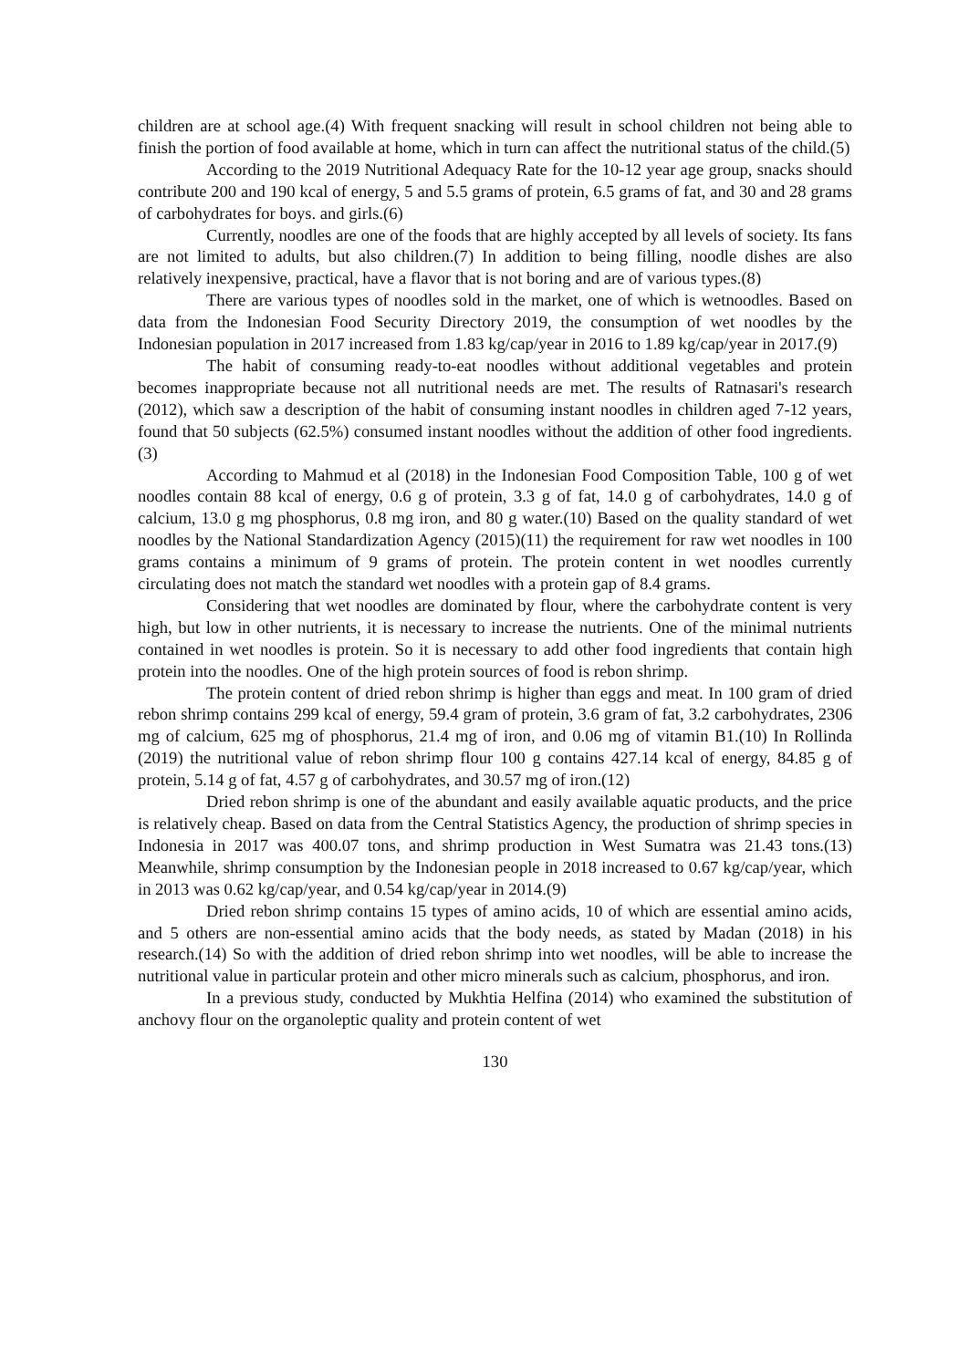children are at school age.(4) With frequent snacking will result in school children not being able to finish the portion of food available at home, which in turn can affect the nutritional status of the child.(5)
According to the 2019 Nutritional Adequacy Rate for the 10-12 year age group, snacks should contribute 200 and 190 kcal of energy, 5 and 5.5 grams of protein, 6.5 grams of fat, and 30 and 28 grams of carbohydrates for boys. and girls.(6)
Currently, noodles are one of the foods that are highly accepted by all levels of society. Its fans are not limited to adults, but also children.(7) In addition to being filling, noodle dishes are also relatively inexpensive, practical, have a flavor that is not boring and are of various types.(8)
There are various types of noodles sold in the market, one of which is wetnoodles. Based on data from the Indonesian Food Security Directory 2019, the consumption of wet noodles by the Indonesian population in 2017 increased from 1.83 kg/cap/year in 2016 to 1.89 kg/cap/year in 2017.(9)
The habit of consuming ready-to-eat noodles without additional vegetables and protein becomes inappropriate because not all nutritional needs are met. The results of Ratnasari's research (2012), which saw a description of the habit of consuming instant noodles in children aged 7-12 years, found that 50 subjects (62.5%) consumed instant noodles without the addition of other food ingredients.(3)
According to Mahmud et al (2018) in the Indonesian Food Composition Table, 100 g of wet noodles contain 88 kcal of energy, 0.6 g of protein, 3.3 g of fat, 14.0 g of carbohydrates, 14.0 g of calcium, 13.0 g mg phosphorus, 0.8 mg iron, and 80 g water.(10) Based on the quality standard of wet noodles by the National Standardization Agency (2015)(11) the requirement for raw wet noodles in 100 grams contains a minimum of 9 grams of protein. The protein content in wet noodles currently circulating does not match the standard wet noodles with a protein gap of 8.4 grams.
Considering that wet noodles are dominated by flour, where the carbohydrate content is very high, but low in other nutrients, it is necessary to increase the nutrients. One of the minimal nutrients contained in wet noodles is protein. So it is necessary to add other food ingredients that contain high protein into the noodles. One of the high protein sources of food is rebon shrimp.
The protein content of dried rebon shrimp is higher than eggs and meat. In 100 gram of dried rebon shrimp contains 299 kcal of energy, 59.4 gram of protein, 3.6 gram of fat, 3.2 carbohydrates, 2306 mg of calcium, 625 mg of phosphorus, 21.4 mg of iron, and 0.06 mg of vitamin B1.(10) In Rollinda (2019) the nutritional value of rebon shrimp flour 100 g contains 427.14 kcal of energy, 84.85 g of protein, 5.14 g of fat, 4.57 g of carbohydrates, and 30.57 mg of iron.(12)
Dried rebon shrimp is one of the abundant and easily available aquatic products, and the price is relatively cheap. Based on data from the Central Statistics Agency, the production of shrimp species in Indonesia in 2017 was 400.07 tons, and shrimp production in West Sumatra was 21.43 tons.(13) Meanwhile, shrimp consumption by the Indonesian people in 2018 increased to 0.67 kg/cap/year, which in 2013 was 0.62 kg/cap/year, and 0.54 kg/cap/year in 2014.(9)
Dried rebon shrimp contains 15 types of amino acids, 10 of which are essential amino acids, and 5 others are non-essential amino acids that the body needs, as stated by Madan (2018) in his research.(14) So with the addition of dried rebon shrimp into wet noodles, will be able to increase the nutritional value in particular protein and other micro minerals such as calcium, phosphorus, and iron.
In a previous study, conducted by Mukhtia Helfina (2014) who examined the substitution of anchovy flour on the organoleptic quality and protein content of wet
130